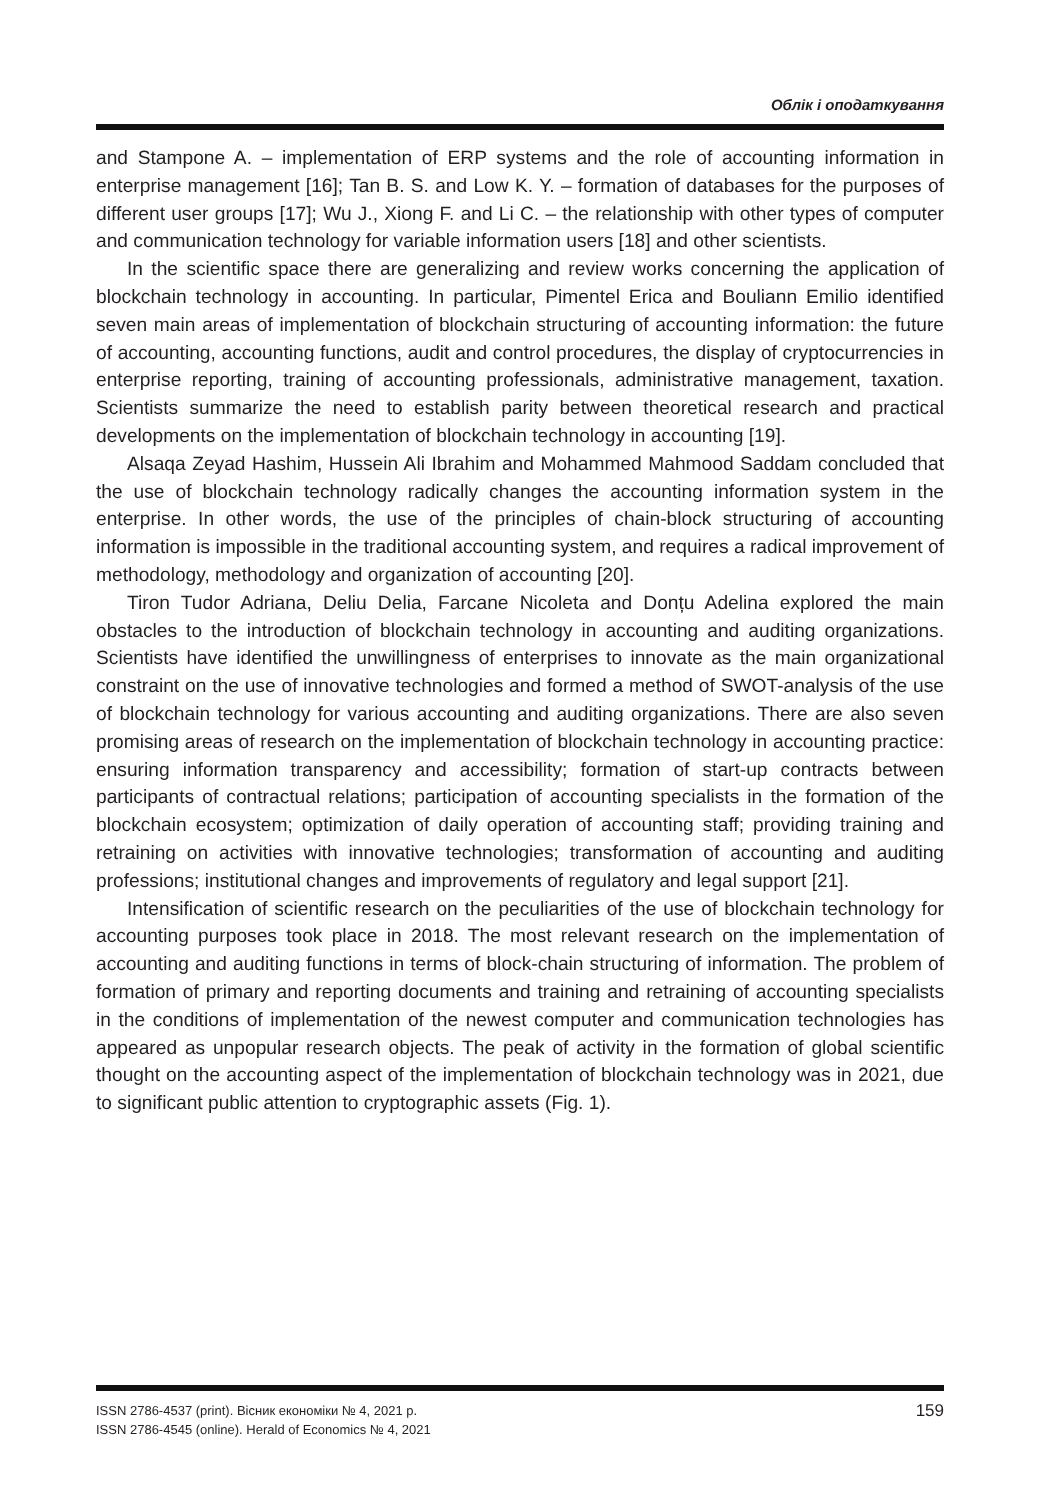Облік і оподаткування
and Stampone A. – implementation of ERP systems and the role of accounting information in enterprise management [16]; Tan B. S. and Low K. Y. – formation of databases for the purposes of different user groups [17]; Wu J., Xiong F. and Li C. – the relationship with other types of computer and communication technology for variable information users [18] and other scientists.
In the scientific space there are generalizing and review works concerning the application of blockchain technology in accounting. In particular, Pimentel Erica and Bouliann Emilio identified seven main areas of implementation of blockchain structuring of accounting information: the future of accounting, accounting functions, audit and control procedures, the display of cryptocurrencies in enterprise reporting, training of accounting professionals, administrative management, taxation. Scientists summarize the need to establish parity between theoretical research and practical developments on the implementation of blockchain technology in accounting [19].
Alsaqa Zeyad Hashim, Hussein Ali Ibrahim and Mohammed Mahmood Saddam concluded that the use of blockchain technology radically changes the accounting information system in the enterprise. In other words, the use of the principles of chain-block structuring of accounting information is impossible in the traditional accounting system, and requires a radical improvement of methodology, methodology and organization of accounting [20].
Tiron Tudor Adriana, Deliu Delia, Farcane Nicoleta and Donțu Adelina explored the main obstacles to the introduction of blockchain technology in accounting and auditing organizations. Scientists have identified the unwillingness of enterprises to innovate as the main organizational constraint on the use of innovative technologies and formed a method of SWOT-analysis of the use of blockchain technology for various accounting and auditing organizations. There are also seven promising areas of research on the implementation of blockchain technology in accounting practice: ensuring information transparency and accessibility; formation of start-up contracts between participants of contractual relations; participation of accounting specialists in the formation of the blockchain ecosystem; optimization of daily operation of accounting staff; providing training and retraining on activities with innovative technologies; transformation of accounting and auditing professions; institutional changes and improvements of regulatory and legal support [21].
Intensification of scientific research on the peculiarities of the use of blockchain technology for accounting purposes took place in 2018. The most relevant research on the implementation of accounting and auditing functions in terms of block-chain structuring of information. The problem of formation of primary and reporting documents and training and retraining of accounting specialists in the conditions of implementation of the newest computer and communication technologies has appeared as unpopular research objects. The peak of activity in the formation of global scientific thought on the accounting aspect of the implementation of blockchain technology was in 2021, due to significant public attention to cryptographic assets (Fig. 1).
ISSN 2786-4537 (print). Вісник економіки № 4, 2021 р.
ISSN 2786-4545 (online). Herald of Economics № 4, 2021
159